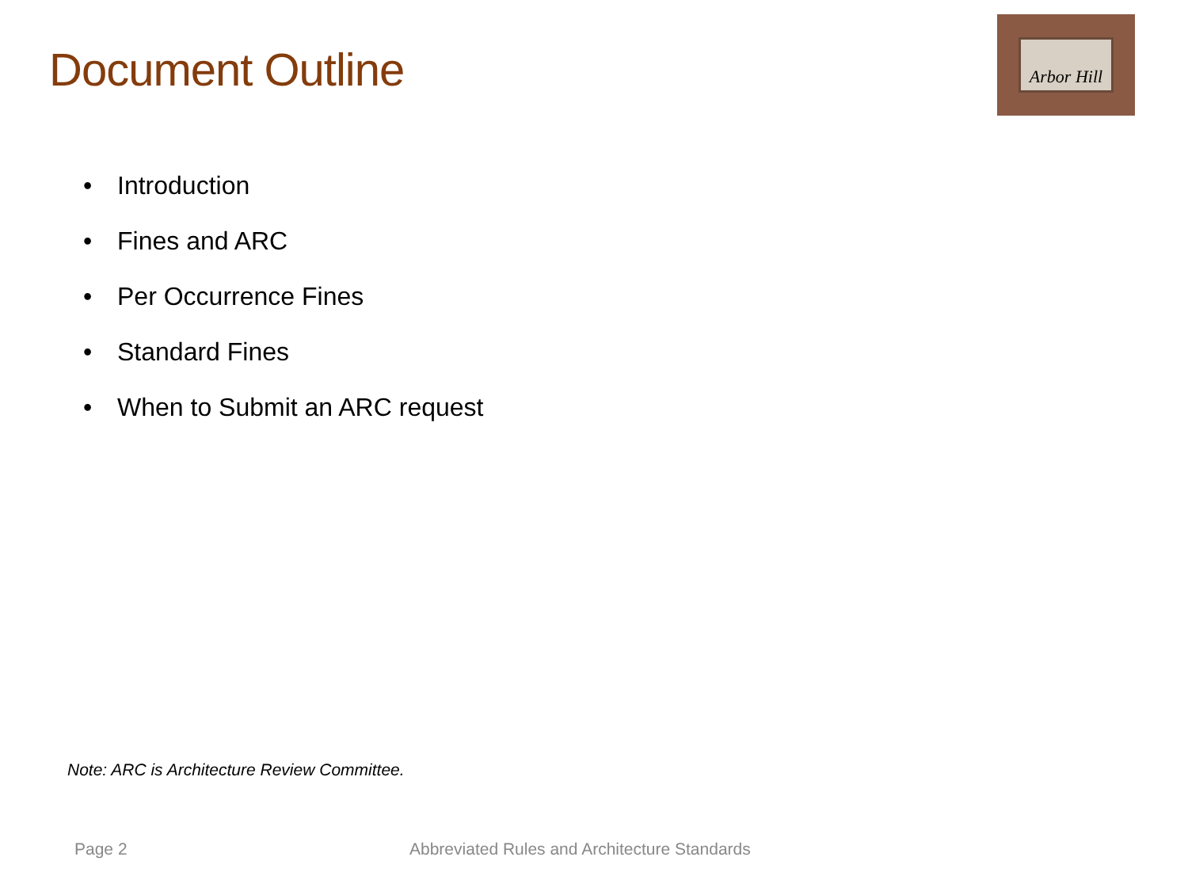Document Outline
Arbor Hill
• Introduction
• Fines and ARC
• Per Occurrence Fines
• Standard Fines
• When to Submit an ARC request
Note: ARC is Architecture Review Committee.
Page 2 Abbreviated Rules and Architecture Standards